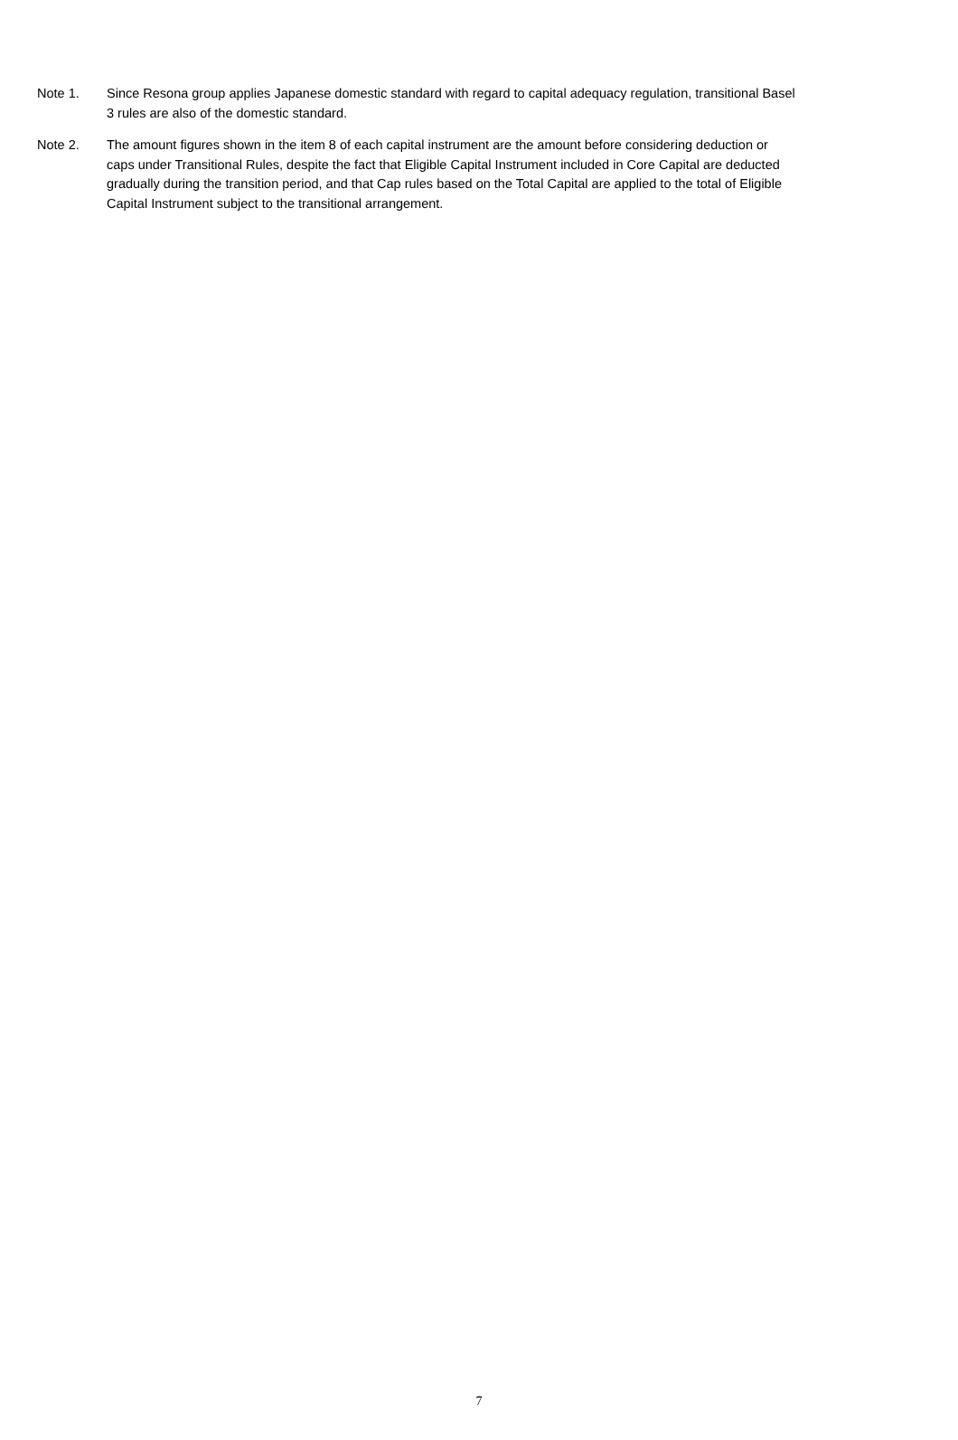Note 1. Since Resona group applies Japanese domestic standard with regard to capital adequacy regulation, transitional Basel 3 rules are also of the domestic standard.
Note 2. The amount figures shown in the item 8 of each capital instrument are the amount before considering deduction or caps under Transitional Rules, despite the fact that Eligible Capital Instrument included in Core Capital are deducted gradually during the transition period, and that Cap rules based on the Total Capital are applied to the total of Eligible Capital Instrument subject to the transitional arrangement.
7